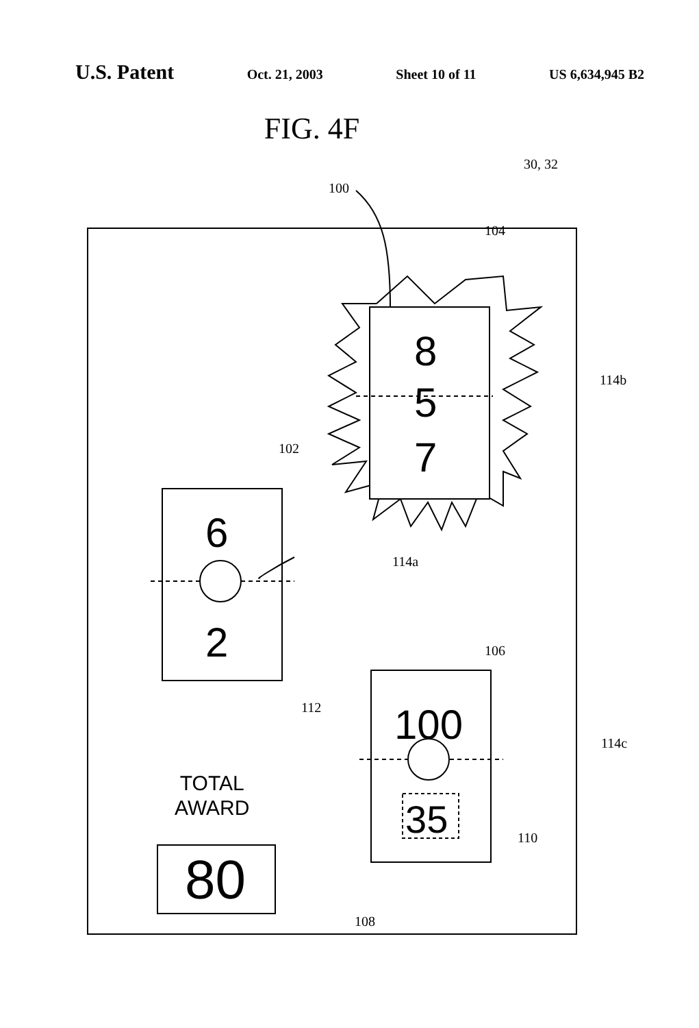U.S. Patent Oct. 21, 2003 Sheet 10 of 11 US 6,634,945 B2
FIG. 4F
100
30, 32
104
114b
102
114a
106
112
114c
110
108
8
5
7
6
2
100
35
TOTAL
AWARD
80